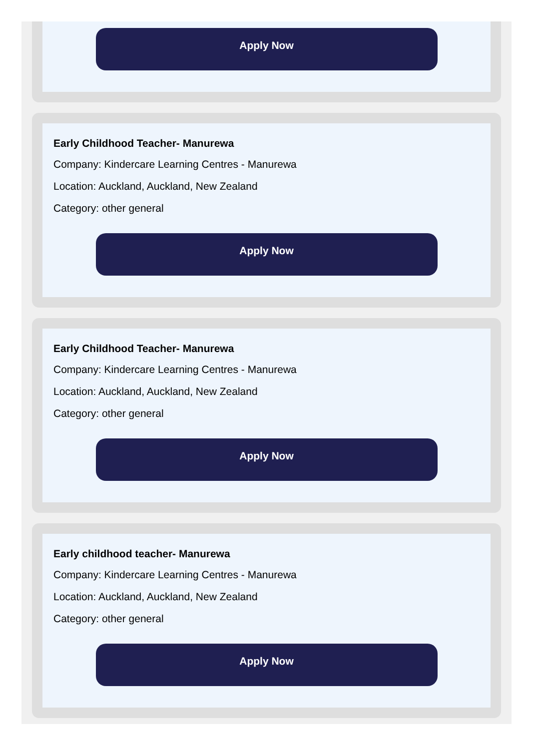Apply Now
Early Childhood Teacher- Manurewa
Company: Kindercare Learning Centres - Manurewa
Location: Auckland, Auckland, New Zealand
Category: other general
Apply Now
Early Childhood Teacher- Manurewa
Company: Kindercare Learning Centres - Manurewa
Location: Auckland, Auckland, New Zealand
Category: other general
Apply Now
Early childhood teacher- Manurewa
Company: Kindercare Learning Centres - Manurewa
Location: Auckland, Auckland, New Zealand
Category: other general
Apply Now